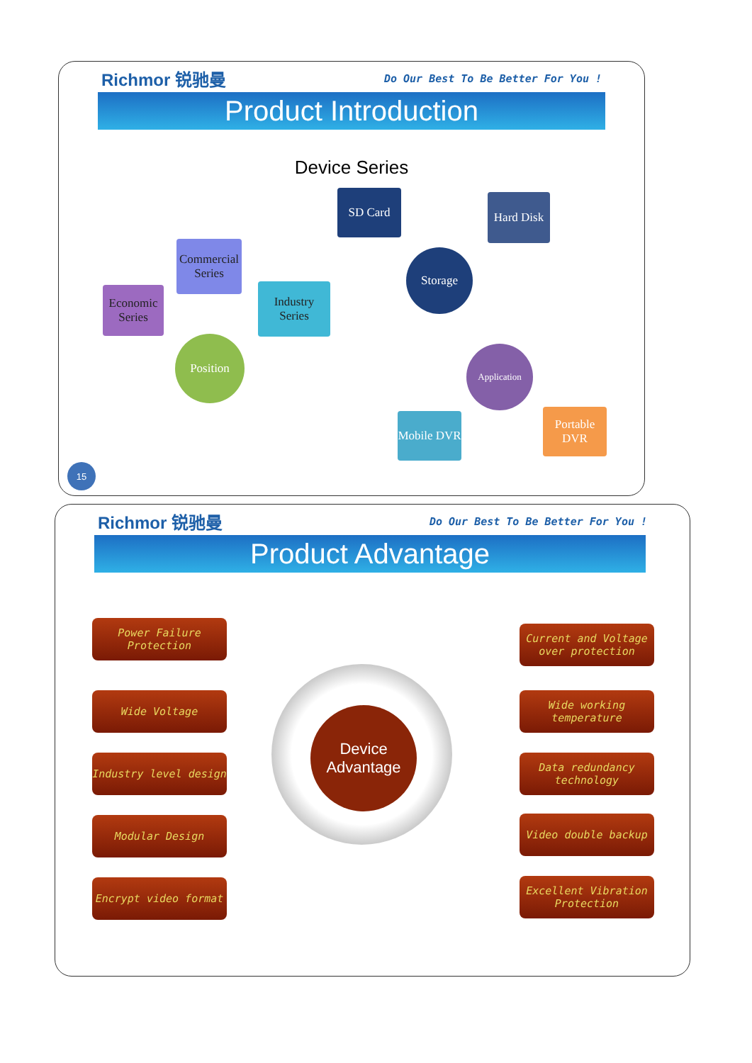Richmor 锐驰曼 Do Our Best To Be Better For You !
Product Introduction
Device Series
SD Card
Hard Disk
Storage
Commercial Series
Economic Series
Industry Series
Position
Application
Mobile DVR
Portable DVR
15
Richmor 锐驰曼 Do Our Best To Be Better For You !
Product Advantage
Device Advantage
Power Failure Protection
Wide Voltage
Industry level design
Modular Design
Encrypt video format
Current and Voltage over protection
Wide working temperature
Data redundancy technology
Video double backup
Excellent Vibration Protection